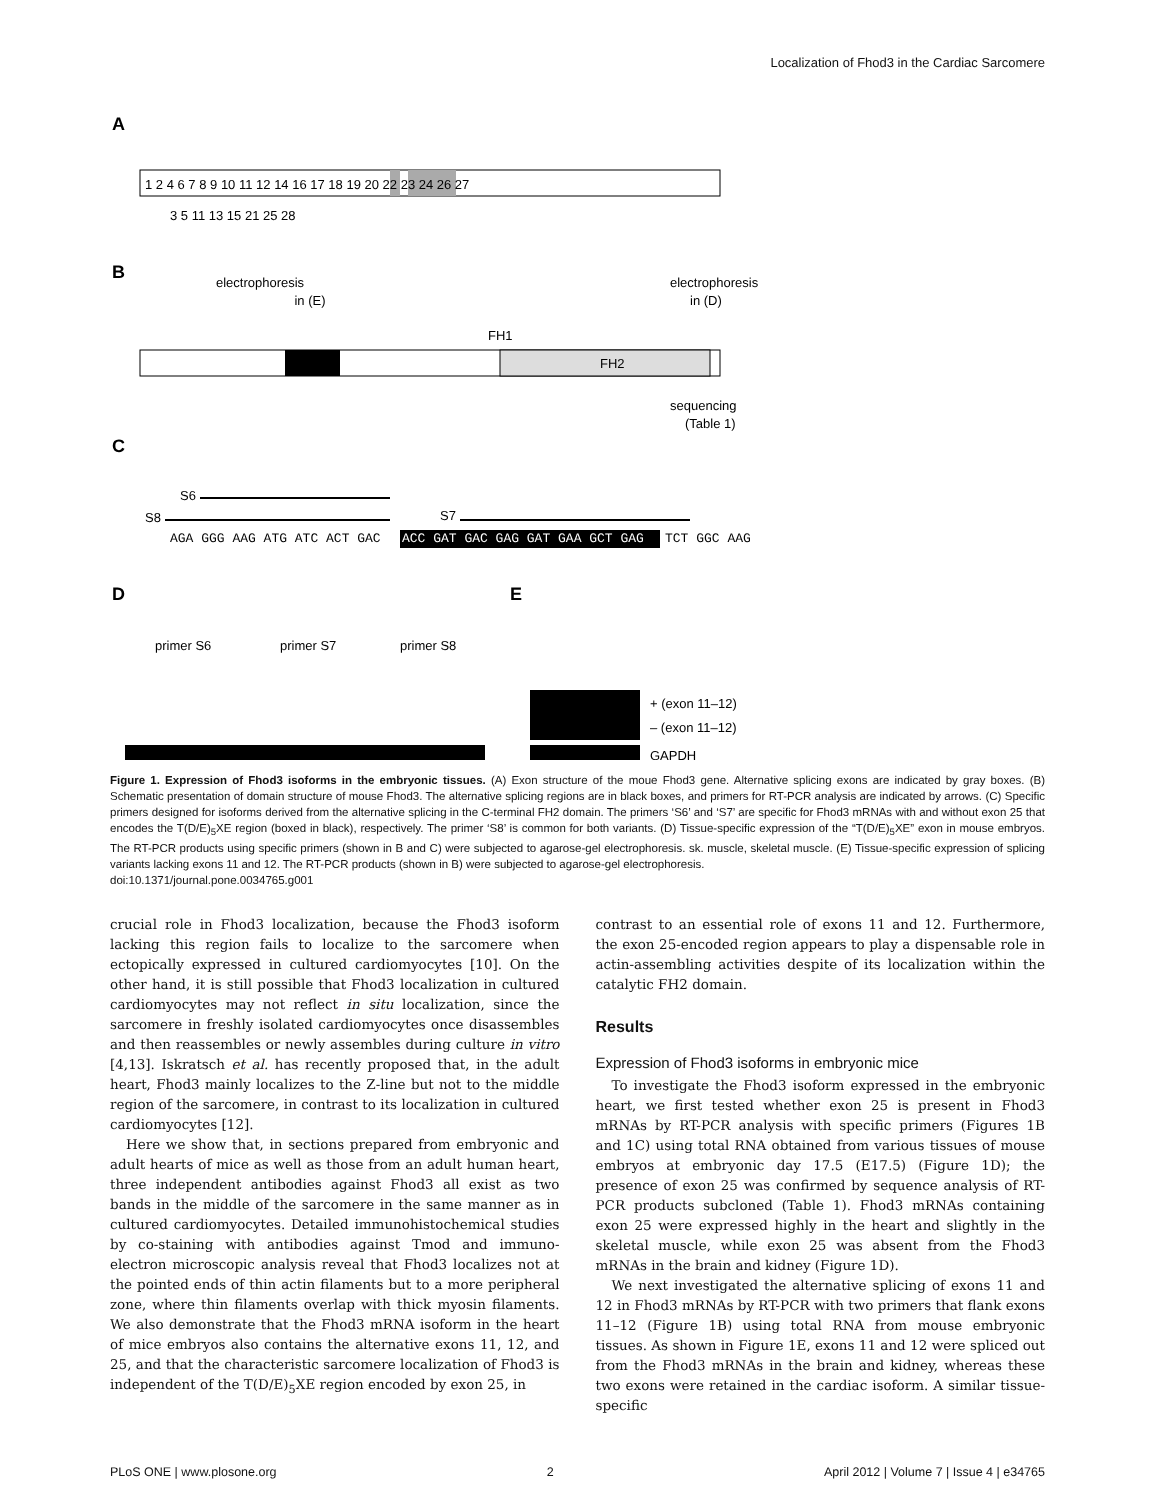Localization of Fhod3 in the Cardiac Sarcomere
A
1 2 4 6 7 8 9 10 11 12 14 16 17 18 19 20 22 23 24 26 27
3 5 11 13 15 21 25 28
B
electrophoresis
in (E)
electrophoresis
in (D)
FH1
FH2
sequencing
(Table 1)
C
S6
S8
S7
AGA GGG AAG ATG ATC ACT GAC
ACC GAT GAC GAG GAT GAA GCT GAG
TCT GGC AAG
D
E
primer S6
primer S7
primer S8
+ (exon 11–12)
– (exon 11–12)
GAPDH
Figure 1. Expression of Fhod3 isoforms in the embryonic tissues. (A) Exon structure of the moue Fhod3 gene. Alternative splicing exons are indicated by gray boxes. (B) Schematic presentation of domain structure of mouse Fhod3. The alternative splicing regions are in black boxes, and primers for RT-PCR analysis are indicated by arrows. (C) Specific primers designed for isoforms derived from the alternative splicing in the C-terminal FH2 domain. The primers ‘S6’ and ‘S7’ are specific for Fhod3 mRNAs with and without exon 25 that encodes the T(D/E)<sub>5</sub>XE region (boxed in black), respectively. The primer ‘S8’ is common for both variants. (D) Tissue-specific expression of the “T(D/E)<sub>5</sub>XE” exon in mouse embryos. The RT-PCR products using specific primers (shown in B and C) were subjected to agarose-gel electrophoresis. sk. muscle, skeletal muscle. (E) Tissue-specific expression of splicing variants lacking exons 11 and 12. The RT-PCR products (shown in B) were subjected to agarose-gel electrophoresis.
doi:10.1371/journal.pone.0034765.g001
crucial role in Fhod3 localization, because the Fhod3 isoform lacking this region fails to localize to the sarcomere when ectopically expressed in cultured cardiomyocytes [10]. On the other hand, it is still possible that Fhod3 localization in cultured cardiomyocytes may not reflect in situ localization, since the sarcomere in freshly isolated cardiomyocytes once disassembles and then reassembles or newly assembles during culture in vitro [4,13]. Iskratsch et al. has recently proposed that, in the adult heart, Fhod3 mainly localizes to the Z-line but not to the middle region of the sarcomere, in contrast to its localization in cultured cardiomyocytes [12].
Here we show that, in sections prepared from embryonic and adult hearts of mice as well as those from an adult human heart, three independent antibodies against Fhod3 all exist as two bands in the middle of the sarcomere in the same manner as in cultured cardiomyocytes. Detailed immunohistochemical studies by co-staining with antibodies against Tmod and immuno-electron microscopic analysis reveal that Fhod3 localizes not at the pointed ends of thin actin filaments but to a more peripheral zone, where thin filaments overlap with thick myosin filaments. We also demonstrate that the Fhod3 mRNA isoform in the heart of mice embryos also contains the alternative exons 11, 12, and 25, and that the characteristic sarcomere localization of Fhod3 is independent of the T(D/E)<sub>5</sub>XE region encoded by exon 25, in
contrast to an essential role of exons 11 and 12. Furthermore, the exon 25-encoded region appears to play a dispensable role in actin-assembling activities despite of its localization within the catalytic FH2 domain.
Results
Expression of Fhod3 isoforms in embryonic mice
To investigate the Fhod3 isoform expressed in the embryonic heart, we first tested whether exon 25 is present in Fhod3 mRNAs by RT-PCR analysis with specific primers (Figures 1B and 1C) using total RNA obtained from various tissues of mouse embryos at embryonic day 17.5 (E17.5) (Figure 1D); the presence of exon 25 was confirmed by sequence analysis of RT-PCR products subcloned (Table 1). Fhod3 mRNAs containing exon 25 were expressed highly in the heart and slightly in the skeletal muscle, while exon 25 was absent from the Fhod3 mRNAs in the brain and kidney (Figure 1D).
We next investigated the alternative splicing of exons 11 and 12 in Fhod3 mRNAs by RT-PCR with two primers that flank exons 11–12 (Figure 1B) using total RNA from mouse embryonic tissues. As shown in Figure 1E, exons 11 and 12 were spliced out from the Fhod3 mRNAs in the brain and kidney, whereas these two exons were retained in the cardiac isoform. A similar tissue-specific
PLoS ONE | www.plosone.org 2 April 2012 | Volume 7 | Issue 4 | e34765